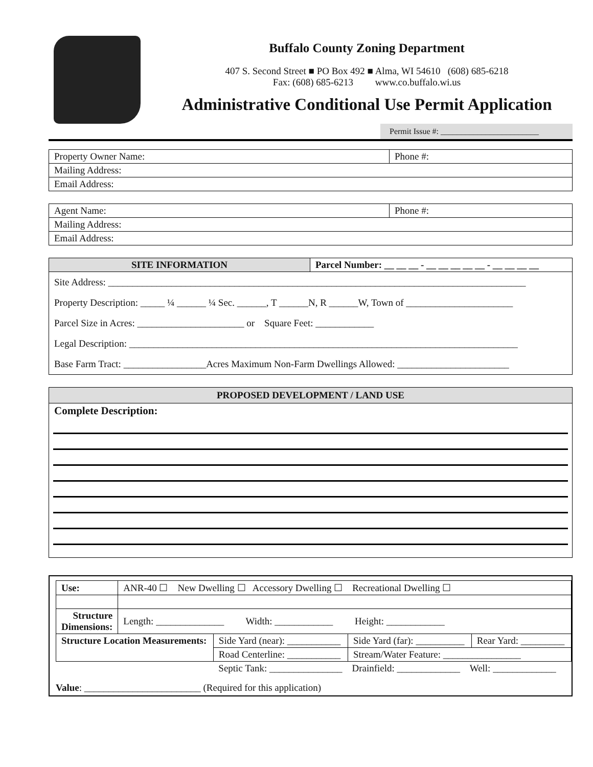Buffalo County Zoning Department
407 S. Second Street ■ PO Box 492 ■ Alma, WI 54610 (608) 685-6218
Fax: (608) 685-6213 www.co.buffalo.wi.us
Administrative Conditional Use Permit Application
Permit Issue #: ________________________
| Property Owner Name: | Phone #: |
| Mailing Address: | |
| Email Address: | |
| Agent Name: | Phone #: |
| Mailing Address: | |
| Email Address: | |
| SITE INFORMATION | Parcel Number: __ __ __ - __ __ __ __ __ - __ __ __ __ |
Site Address: ______________________________________________________________________________________
Property Description: _____ ¼ ______ ¼ Sec. ______, T ______N, R ______W, Town of ______________________
Parcel Size in Acres: ______________________ or Square Feet: ____________
Legal Description: ________________________________________________________________________________
Base Farm Tract: _________________Acres Maximum Non-Farm Dwellings Allowed: _______________________
PROPOSED DEVELOPMENT / LAND USE
Complete Description:
| Use: | ANR-40 ☐ New Dwelling ☐ Accessory Dwelling ☐ Recreational Dwelling ☐ | | | |
| Structure Dimensions: | Length: ______________ Width: ____________ Height: ____________ | | | |
| Structure Location Measurements: | | Side Yard (near): ___________ | Side Yard (far): __________ | Rear Yard: _________ |
| | | Road Centerline: ___________ | Stream/Water Feature: ________________ | |
| | | Septic Tank: _______________ Drainfield: _____________ Well: _____________ | | |
Value: ________________________ (Required for this application)